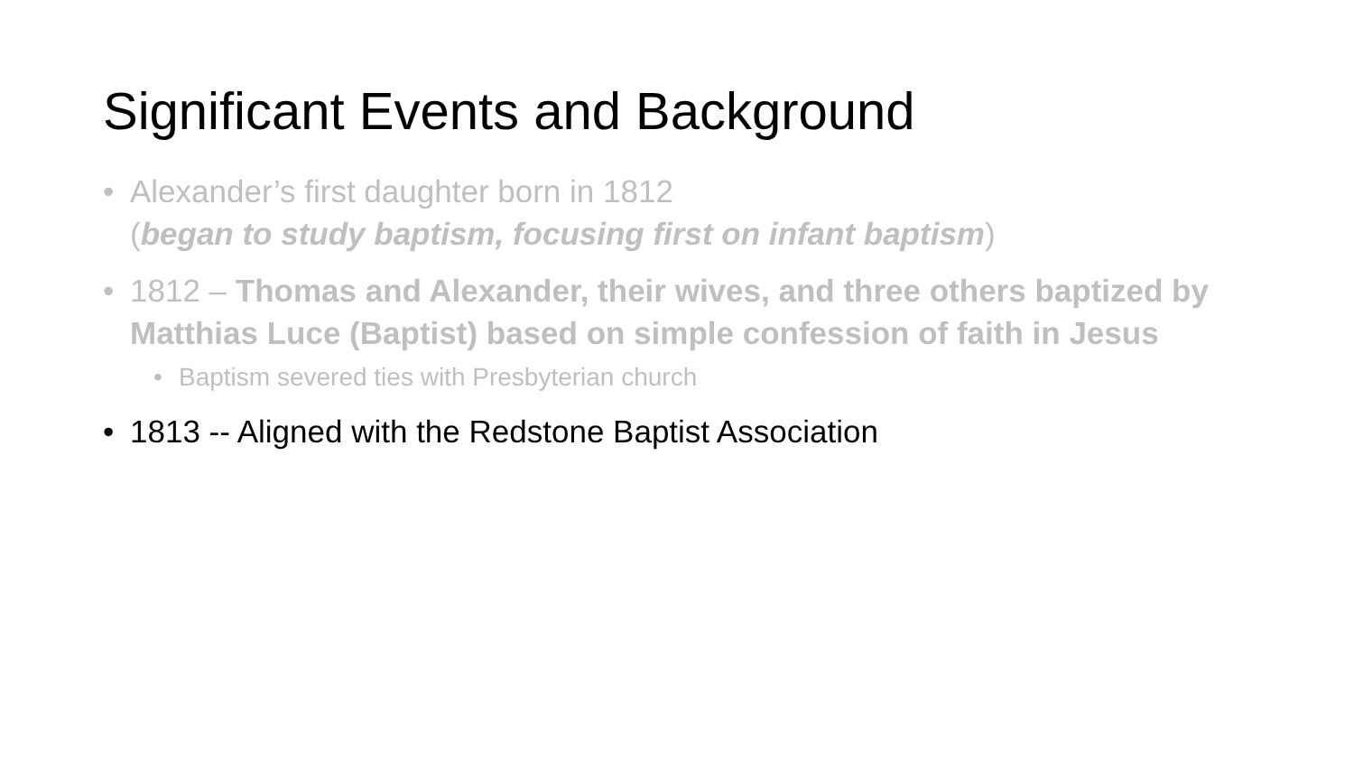Significant Events and Background
• Alexander’s first daughter born in 1812
(began to study baptism, focusing first on infant baptism)
• 1812 – Thomas and Alexander, their wives, and three others baptized by Matthias Luce (Baptist) based on simple confession of faith in Jesus
• Baptism severed ties with Presbyterian church
• 1813 -- Aligned with the Redstone Baptist Association